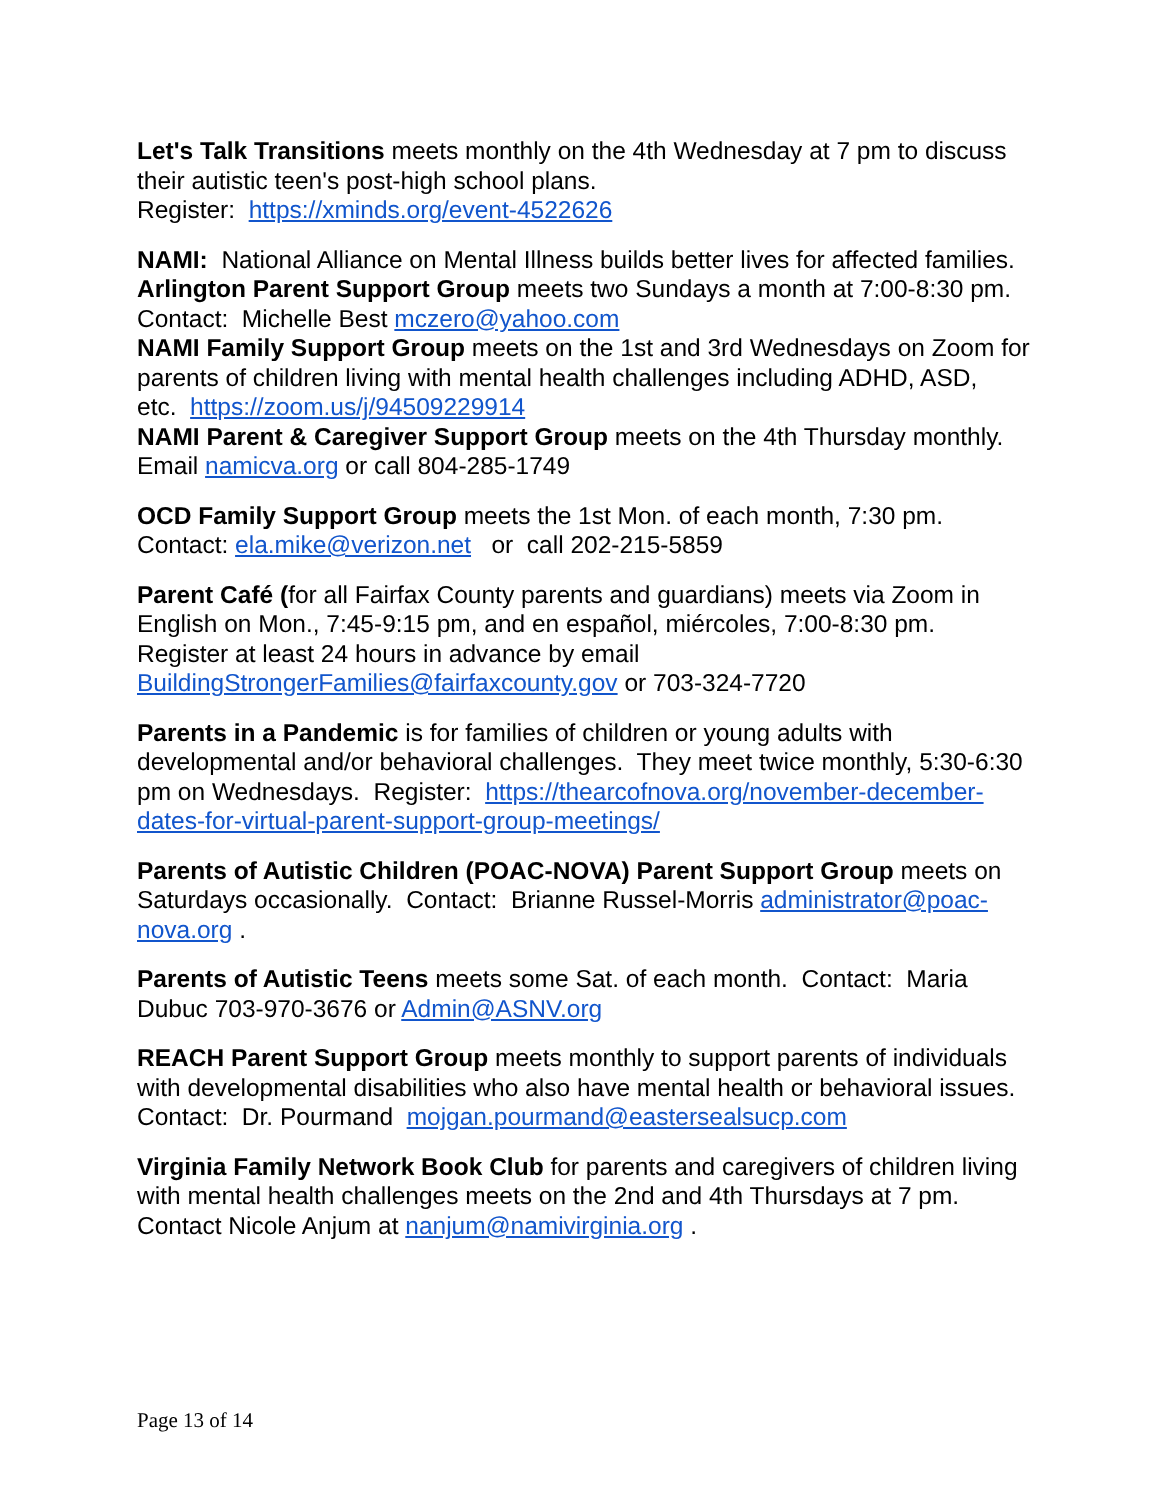Let's Talk Transitions meets monthly on the 4th Wednesday at 7 pm to discuss their autistic teen's post-high school plans.
Register: https://xminds.org/event-4522626
NAMI: National Alliance on Mental Illness builds better lives for affected families. Arlington Parent Support Group meets two Sundays a month at 7:00-8:30 pm. Contact: Michelle Best mczero@yahoo.com
NAMI Family Support Group meets on the 1st and 3rd Wednesdays on Zoom for parents of children living with mental health challenges including ADHD, ASD, etc. https://zoom.us/j/94509229914
NAMI Parent & Caregiver Support Group meets on the 4th Thursday monthly. Email namicva.org or call 804-285-1749
OCD Family Support Group meets the 1st Mon. of each month, 7:30 pm. Contact: ela.mike@verizon.net or call 202-215-5859
Parent Café (for all Fairfax County parents and guardians) meets via Zoom in English on Mon., 7:45-9:15 pm, and en español, miércoles, 7:00-8:30 pm. Register at least 24 hours in advance by email BuildingStrongerFamilies@fairfaxcounty.gov or 703-324-7720
Parents in a Pandemic is for families of children or young adults with developmental and/or behavioral challenges. They meet twice monthly, 5:30-6:30 pm on Wednesdays. Register: https://thearcofnova.org/november-december-dates-for-virtual-parent-support-group-meetings/
Parents of Autistic Children (POAC-NOVA) Parent Support Group meets on Saturdays occasionally. Contact: Brianne Russel-Morris administrator@poac-nova.org .
Parents of Autistic Teens meets some Sat. of each month. Contact: Maria Dubuc 703-970-3676 or Admin@ASNV.org
REACH Parent Support Group meets monthly to support parents of individuals with developmental disabilities who also have mental health or behavioral issues. Contact: Dr. Pourmand mojgan.pourmand@eastersealsucp.com
Virginia Family Network Book Club for parents and caregivers of children living with mental health challenges meets on the 2nd and 4th Thursdays at 7 pm. Contact Nicole Anjum at nanjum@namivirginia.org .
Page 13 of 14